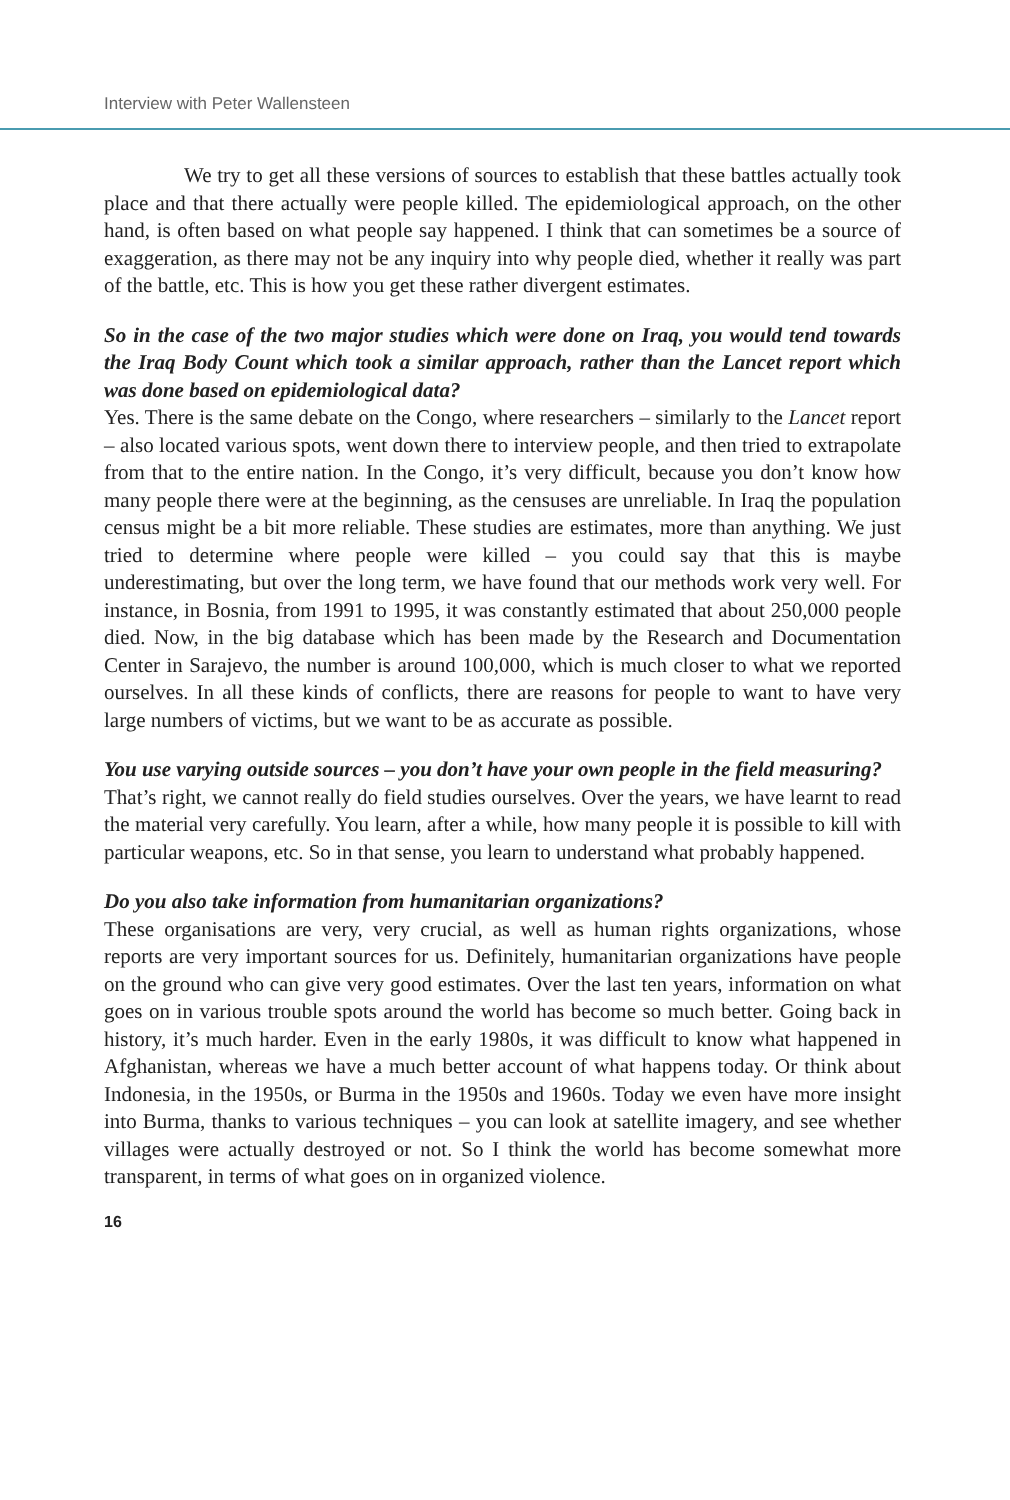Interview with Peter Wallensteen
We try to get all these versions of sources to establish that these battles actually took place and that there actually were people killed. The epidemiological approach, on the other hand, is often based on what people say happened. I think that can sometimes be a source of exaggeration, as there may not be any inquiry into why people died, whether it really was part of the battle, etc. This is how you get these rather divergent estimates.
So in the case of the two major studies which were done on Iraq, you would tend towards the Iraq Body Count which took a similar approach, rather than the Lancet report which was done based on epidemiological data?
Yes. There is the same debate on the Congo, where researchers – similarly to the Lancet report – also located various spots, went down there to interview people, and then tried to extrapolate from that to the entire nation. In the Congo, it’s very difficult, because you don’t know how many people there were at the beginning, as the censuses are unreliable. In Iraq the population census might be a bit more reliable. These studies are estimates, more than anything. We just tried to determine where people were killed – you could say that this is maybe underestimating, but over the long term, we have found that our methods work very well. For instance, in Bosnia, from 1991 to 1995, it was constantly estimated that about 250,000 people died. Now, in the big database which has been made by the Research and Documentation Center in Sarajevo, the number is around 100,000, which is much closer to what we reported ourselves. In all these kinds of conflicts, there are reasons for people to want to have very large numbers of victims, but we want to be as accurate as possible.
You use varying outside sources – you don’t have your own people in the field measuring?
That’s right, we cannot really do field studies ourselves. Over the years, we have learnt to read the material very carefully. You learn, after a while, how many people it is possible to kill with particular weapons, etc. So in that sense, you learn to understand what probably happened.
Do you also take information from humanitarian organizations?
These organisations are very, very crucial, as well as human rights organizations, whose reports are very important sources for us. Definitely, humanitarian organizations have people on the ground who can give very good estimates. Over the last ten years, information on what goes on in various trouble spots around the world has become so much better. Going back in history, it’s much harder. Even in the early 1980s, it was difficult to know what happened in Afghanistan, whereas we have a much better account of what happens today. Or think about Indonesia, in the 1950s, or Burma in the 1950s and 1960s. Today we even have more insight into Burma, thanks to various techniques – you can look at satellite imagery, and see whether villages were actually destroyed or not. So I think the world has become somewhat more transparent, in terms of what goes on in organized violence.
16